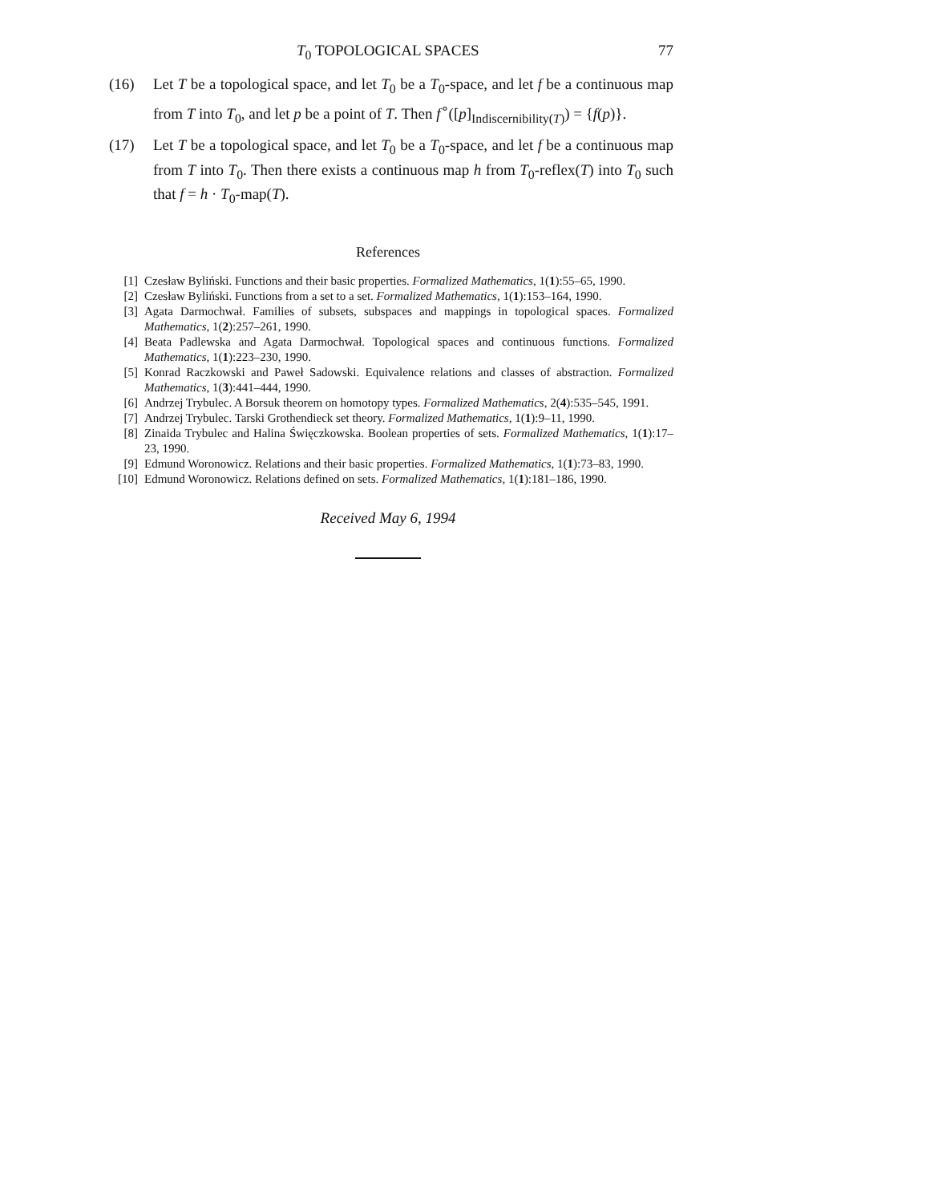T<sub>0</sub> TOPOLOGICAL SPACES 77
(16) Let T be a topological space, and let T<sub>0</sub> be a T<sub>0</sub>-space, and let f be a continuous map from T into T<sub>0</sub>, and let p be a point of T. Then f<sup>∘</sup>([p]<sub>Indiscernibility(T)</sub>) = {f(p)}.
(17) Let T be a topological space, and let T<sub>0</sub> be a T<sub>0</sub>-space, and let f be a continuous map from T into T<sub>0</sub>. Then there exists a continuous map h from T<sub>0</sub>-reflex(T) into T<sub>0</sub> such that f = h · T<sub>0</sub>-map(T).
References
[1] Czesław Byliński. Functions and their basic properties. Formalized Mathematics, 1(1):55–65, 1990.
[2] Czesław Byliński. Functions from a set to a set. Formalized Mathematics, 1(1):153–164, 1990.
[3] Agata Darmochwał. Families of subsets, subspaces and mappings in topological spaces. Formalized Mathematics, 1(2):257–261, 1990.
[4] Beata Padlewska and Agata Darmochwał. Topological spaces and continuous functions. Formalized Mathematics, 1(1):223–230, 1990.
[5] Konrad Raczkowski and Paweł Sadowski. Equivalence relations and classes of abstraction. Formalized Mathematics, 1(3):441–444, 1990.
[6] Andrzej Trybulec. A Borsuk theorem on homotopy types. Formalized Mathematics, 2(4):535–545, 1991.
[7] Andrzej Trybulec. Tarski Grothendieck set theory. Formalized Mathematics, 1(1):9–11, 1990.
[8] Zinaida Trybulec and Halina Święczkowska. Boolean properties of sets. Formalized Mathematics, 1(1):17–23, 1990.
[9] Edmund Woronowicz. Relations and their basic properties. Formalized Mathematics, 1(1):73–83, 1990.
[10] Edmund Woronowicz. Relations defined on sets. Formalized Mathematics, 1(1):181–186, 1990.
Received May 6, 1994